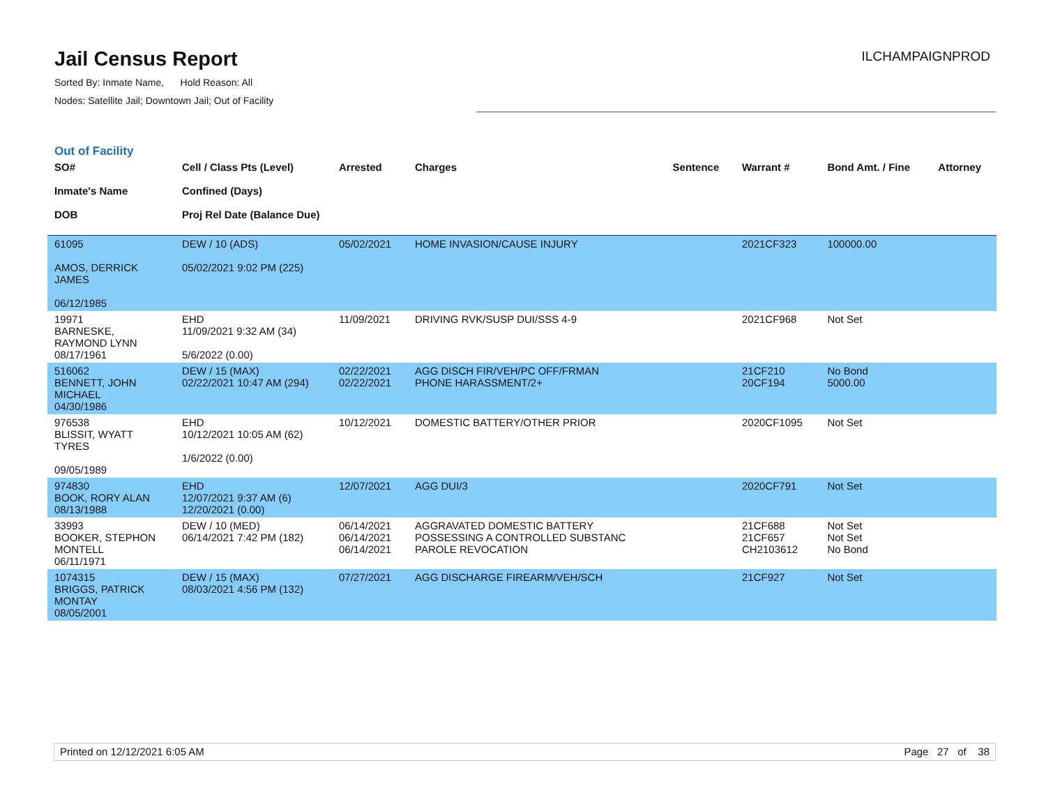Jail Census Report
Sorted By: Inmate Name, Hold Reason: All
Nodes: Satellite Jail; Downtown Jail; Out of Facility
ILCHAMPAIGNPROD
Out of Facility
| SO# Inmate's Name DOB | Cell / Class Pts (Level) Confined (Days) Proj Rel Date (Balance Due) | Arrested | Charges | Sentence | Warrant # | Bond Amt. / Fine | Attorney |
| --- | --- | --- | --- | --- | --- | --- | --- |
| 61095 AMOS, DERRICK JAMES 06/12/1985 | DEW / 10 (ADS) 05/02/2021 9:02 PM (225) | 05/02/2021 | HOME INVASION/CAUSE INJURY | | 2021CF323 | 100000.00 | |
| 19971 BARNESKE, RAYMOND LYNN 08/17/1961 | EHD 11/09/2021 9:32 AM (34) 5/6/2022 (0.00) | 11/09/2021 | DRIVING RVK/SUSP DUI/SSS 4-9 | | 2021CF968 | Not Set | |
| 516062 BENNETT, JOHN MICHAEL 04/30/1986 | DEW / 15 (MAX) 02/22/2021 10:47 AM (294) | 02/22/2021 02/22/2021 | AGG DISCH FIR/VEH/PC OFF/FRMAN PHONE HARASSMENT/2+ | | 21CF210 20CF194 | No Bond 5000.00 | |
| 976538 BLISSIT, WYATT TYRES 09/05/1989 | EHD 10/12/2021 10:05 AM (62) 1/6/2022 (0.00) | 10/12/2021 | DOMESTIC BATTERY/OTHER PRIOR | | 2020CF1095 | Not Set | |
| 974830 BOOK, RORY ALAN 08/13/1988 | EHD 12/07/2021 9:37 AM (6) 12/20/2021 (0.00) | 12/07/2021 | AGG DUI/3 | | 2020CF791 | Not Set | |
| 33993 BOOKER, STEPHON MONTELL 06/11/1971 | DEW / 10 (MED) 06/14/2021 7:42 PM (182) | 06/14/2021 06/14/2021 06/14/2021 | AGGRAVATED DOMESTIC BATTERY POSSESSING A CONTROLLED SUBSTANC PAROLE REVOCATION | | 21CF688 21CF657 CH2103612 | Not Set Not Set No Bond | |
| 1074315 BRIGGS, PATRICK MONTAY 08/05/2001 | DEW / 15 (MAX) 08/03/2021 4:56 PM (132) | 07/27/2021 | AGG DISCHARGE FIREARM/VEH/SCH | | 21CF927 | Not Set | |
Printed on 12/12/2021 6:05 AM Page 27 of 38